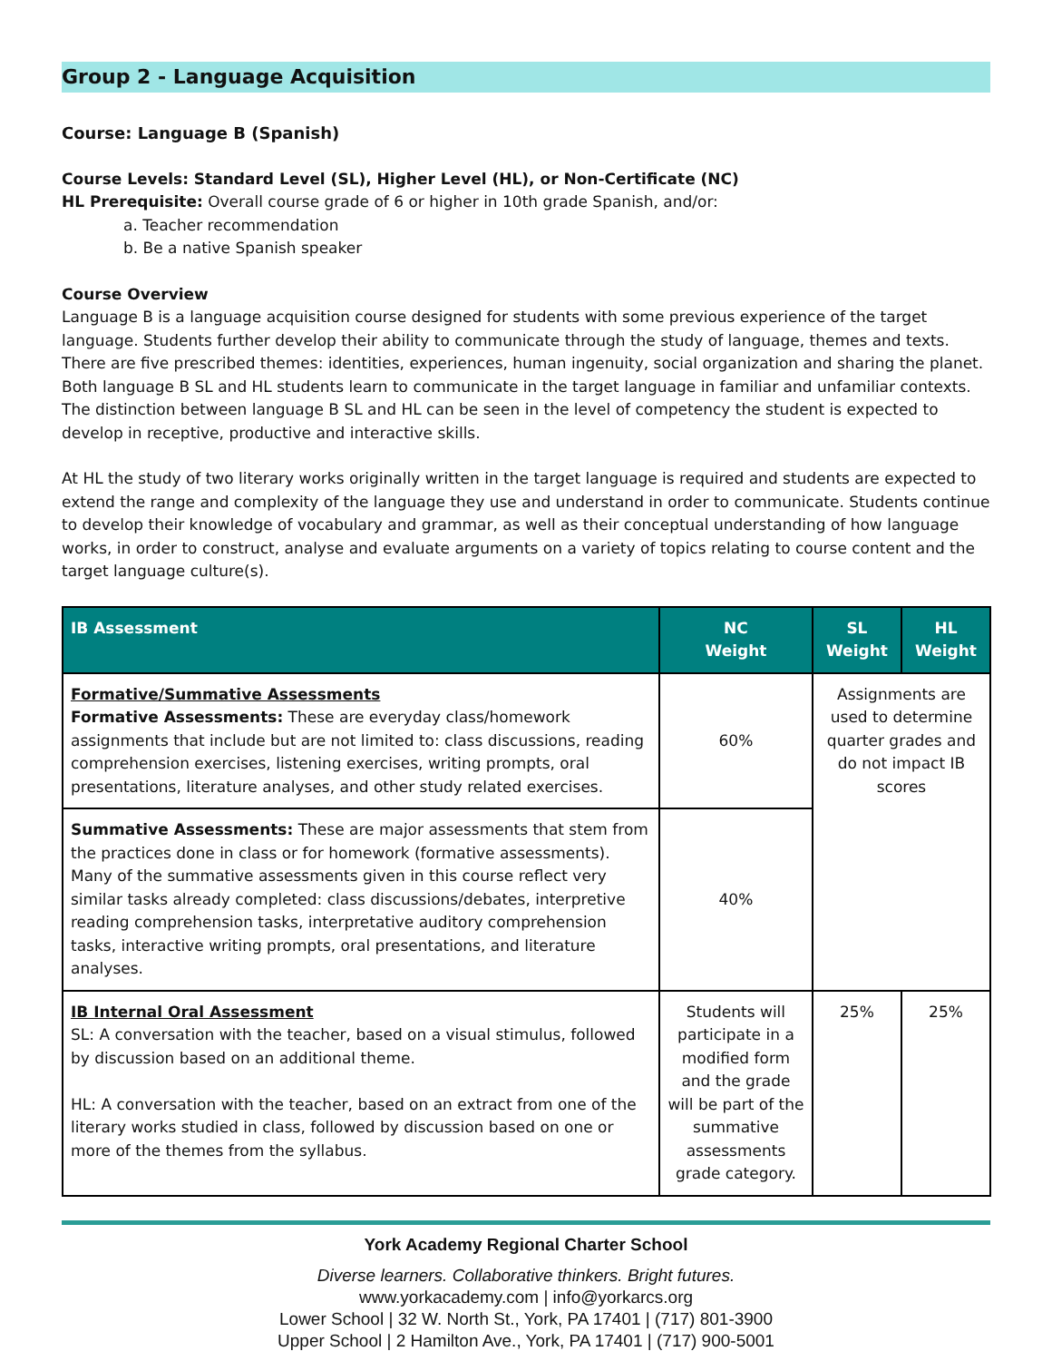Group 2 - Language Acquisition
Course: Language B (Spanish)
Course Levels: Standard Level (SL), Higher Level (HL), or Non-Certificate (NC)
HL Prerequisite: Overall course grade of 6 or higher in 10th grade Spanish, and/or:
a. Teacher recommendation
b. Be a native Spanish speaker
Course Overview
Language B is a language acquisition course designed for students with some previous experience of the target language. Students further develop their ability to communicate through the study of language, themes and texts. There are five prescribed themes: identities, experiences, human ingenuity, social organization and sharing the planet. Both language B SL and HL students learn to communicate in the target language in familiar and unfamiliar contexts. The distinction between language B SL and HL can be seen in the level of competency the student is expected to develop in receptive, productive and interactive skills.
At HL the study of two literary works originally written in the target language is required and students are expected to extend the range and complexity of the language they use and understand in order to communicate. Students continue to develop their knowledge of vocabulary and grammar, as well as their conceptual understanding of how language works, in order to construct, analyse and evaluate arguments on a variety of topics relating to course content and the target language culture(s).
| IB Assessment | NC Weight | SL Weight | HL Weight |
| --- | --- | --- | --- |
| Formative/Summative Assessments Formative Assessments: These are everyday class/homework assignments that include but are not limited to: class discussions, reading comprehension exercises, listening exercises, writing prompts, oral presentations, literature analyses, and other study related exercises. | 60% | Assignments are used to determine quarter grades and do not impact IB scores | |
| Summative Assessments: These are major assessments that stem from the practices done in class or for homework (formative assessments). Many of the summative assessments given in this course reflect very similar tasks already completed: class discussions/debates, interpretive reading comprehension tasks, interpretative auditory comprehension tasks, interactive writing prompts, oral presentations, and literature analyses. | 40% | | |
| IB Internal Oral Assessment SL: A conversation with the teacher, based on a visual stimulus, followed by discussion based on an additional theme. HL: A conversation with the teacher, based on an extract from one of the literary works studied in class, followed by discussion based on one or more of the themes from the syllabus. | Students will participate in a modified form and the grade will be part of the summative assessments grade category. | 25% | 25% |
York Academy Regional Charter School
Diverse learners. Collaborative thinkers. Bright futures.
www.yorkacademy.com | info@yorkarcs.org
Lower School | 32 W. North St., York, PA 17401 | (717) 801-3900
Upper School | 2 Hamilton Ave., York, PA 17401 | (717) 900-5001